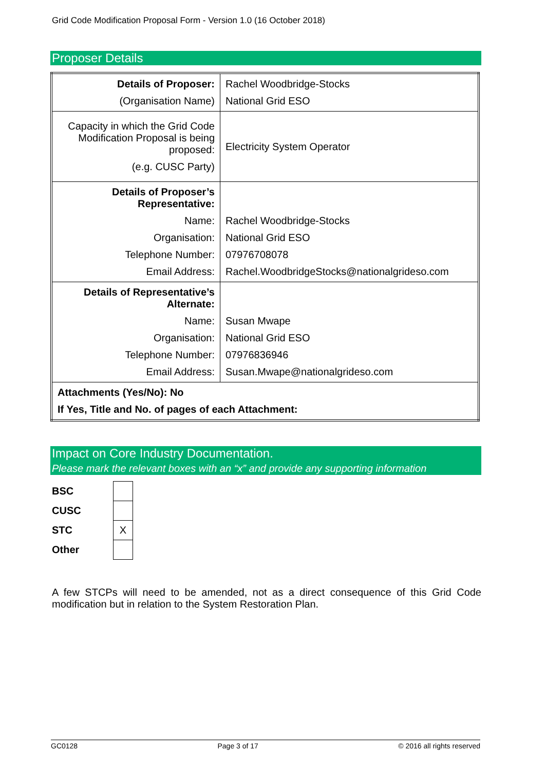Grid Code Modification Proposal Form - Version 1.0 (16 October 2018)
Proposer Details
| Details of Proposer: (Organisation Name) | Rachel Woodbridge-Stocks National Grid ESO |
| Capacity in which the Grid Code Modification Proposal is being proposed: (e.g. CUSC Party) | Electricity System Operator |
| Details of Proposer’s Representative: Name: Organisation: Telephone Number: Email Address: | Rachel Woodbridge-Stocks National Grid ESO 07976708078 Rachel.WoodbridgeStocks@nationalgrideso.com |
| Details of Representative’s Alternate: Name: Organisation: Telephone Number: Email Address: | Susan Mwape National Grid ESO 07976836946 Susan.Mwape@nationalgrideso.com |
| Attachments (Yes/No): No If Yes, Title and No. of pages of each Attachment: | |
Impact on Core Industry Documentation.
Please mark the relevant boxes with an “x” and provide any supporting information
| BSC | |
| CUSC | |
| STC | X |
| Other | |
A few STCPs will need to be amended, not as a direct consequence of this Grid Code modification but in relation to the System Restoration Plan.
GC0128 Page 3 of 17 © 2016 all rights reserved